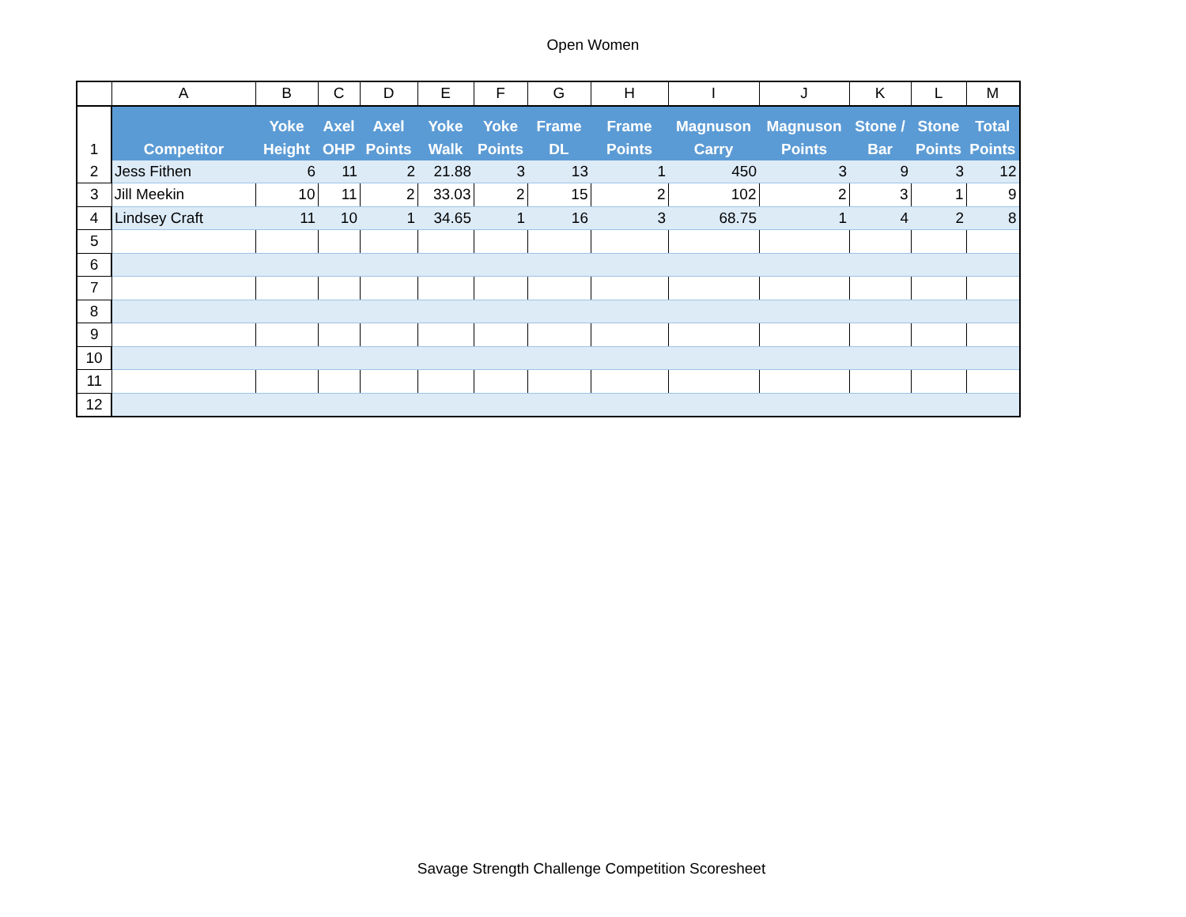Open Women
| | A | B | C | D | E | F | G | H | I | J | K | L | M |
| --- | --- | --- | --- | --- | --- | --- | --- | --- | --- | --- | --- | --- | --- |
| 1 | Competitor | Yoke Height | Axel OHP | Axel Points | Yoke Walk | Yoke Points | Frame DL | Frame Points | Magnuson Carry | Magnuson Points | Stone / Bar | Stone Points | Total Points |
| 2 | Jess Fithen | 6 | 11 | 2 | 21.88 | 3 | 13 | 1 | 450 | 3 | 9 | 3 | 12 |
| 3 | Jill Meekin | 10 | 11 | 2 | 33.03 | 2 | 15 | 2 | 102 | 2 | 3 | 1 | 9 |
| 4 | Lindsey Craft | 11 | 10 | 1 | 34.65 | 1 | 16 | 3 | 68.75 | 1 | 4 | 2 | 8 |
| 5 | | | | | | | | | | | | | |
| 6 | | | | | | | | | | | | | |
| 7 | | | | | | | | | | | | | |
| 8 | | | | | | | | | | | | | |
| 9 | | | | | | | | | | | | | |
| 10 | | | | | | | | | | | | | |
| 11 | | | | | | | | | | | | | |
| 12 | | | | | | | | | | | | | |
Savage Strength Challenge Competition Scoresheet